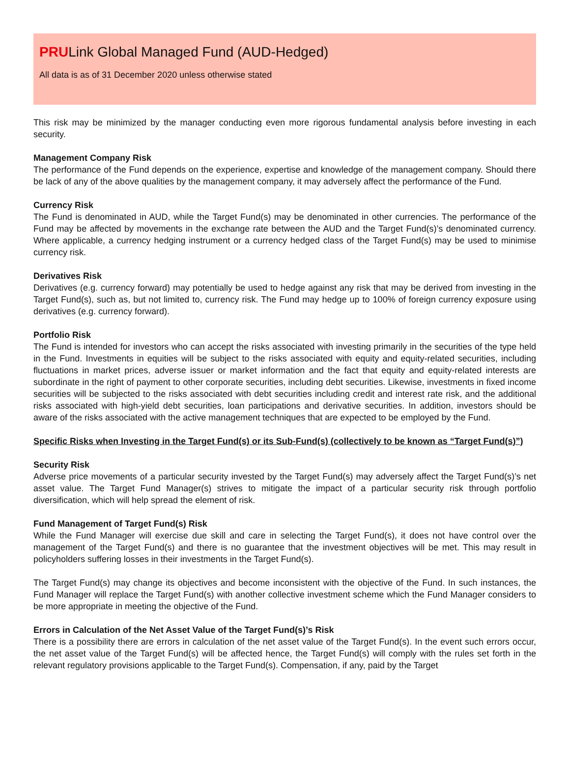PRULink Global Managed Fund (AUD-Hedged)
All data is as of 31 December 2020 unless otherwise stated
This risk may be minimized by the manager conducting even more rigorous fundamental analysis before investing in each security.
Management Company Risk
The performance of the Fund depends on the experience, expertise and knowledge of the management company. Should there be lack of any of the above qualities by the management company, it may adversely affect the performance of the Fund.
Currency Risk
The Fund is denominated in AUD, while the Target Fund(s) may be denominated in other currencies. The performance of the Fund may be affected by movements in the exchange rate between the AUD and the Target Fund(s)’s denominated currency. Where applicable, a currency hedging instrument or a currency hedged class of the Target Fund(s) may be used to minimise currency risk.
Derivatives Risk
Derivatives (e.g. currency forward) may potentially be used to hedge against any risk that may be derived from investing in the Target Fund(s), such as, but not limited to, currency risk. The Fund may hedge up to 100% of foreign currency exposure using derivatives (e.g. currency forward).
Portfolio Risk
The Fund is intended for investors who can accept the risks associated with investing primarily in the securities of the type held in the Fund. Investments in equities will be subject to the risks associated with equity and equity-related securities, including fluctuations in market prices, adverse issuer or market information and the fact that equity and equity-related interests are subordinate in the right of payment to other corporate securities, including debt securities. Likewise, investments in fixed income securities will be subjected to the risks associated with debt securities including credit and interest rate risk, and the additional risks associated with high-yield debt securities, loan participations and derivative securities. In addition, investors should be aware of the risks associated with the active management techniques that are expected to be employed by the Fund.
Specific Risks when Investing in the Target Fund(s) or its Sub-Fund(s) (collectively to be known as “Target Fund(s)”)
Security Risk
Adverse price movements of a particular security invested by the Target Fund(s) may adversely affect the Target Fund(s)’s net asset value. The Target Fund Manager(s) strives to mitigate the impact of a particular security risk through portfolio diversification, which will help spread the element of risk.
Fund Management of Target Fund(s) Risk
While the Fund Manager will exercise due skill and care in selecting the Target Fund(s), it does not have control over the management of the Target Fund(s) and there is no guarantee that the investment objectives will be met. This may result in policyholders suffering losses in their investments in the Target Fund(s).
The Target Fund(s) may change its objectives and become inconsistent with the objective of the Fund. In such instances, the Fund Manager will replace the Target Fund(s) with another collective investment scheme which the Fund Manager considers to be more appropriate in meeting the objective of the Fund.
Errors in Calculation of the Net Asset Value of the Target Fund(s)’s Risk
There is a possibility there are errors in calculation of the net asset value of the Target Fund(s). In the event such errors occur, the net asset value of the Target Fund(s) will be affected hence, the Target Fund(s) will comply with the rules set forth in the relevant regulatory provisions applicable to the Target Fund(s). Compensation, if any, paid by the Target